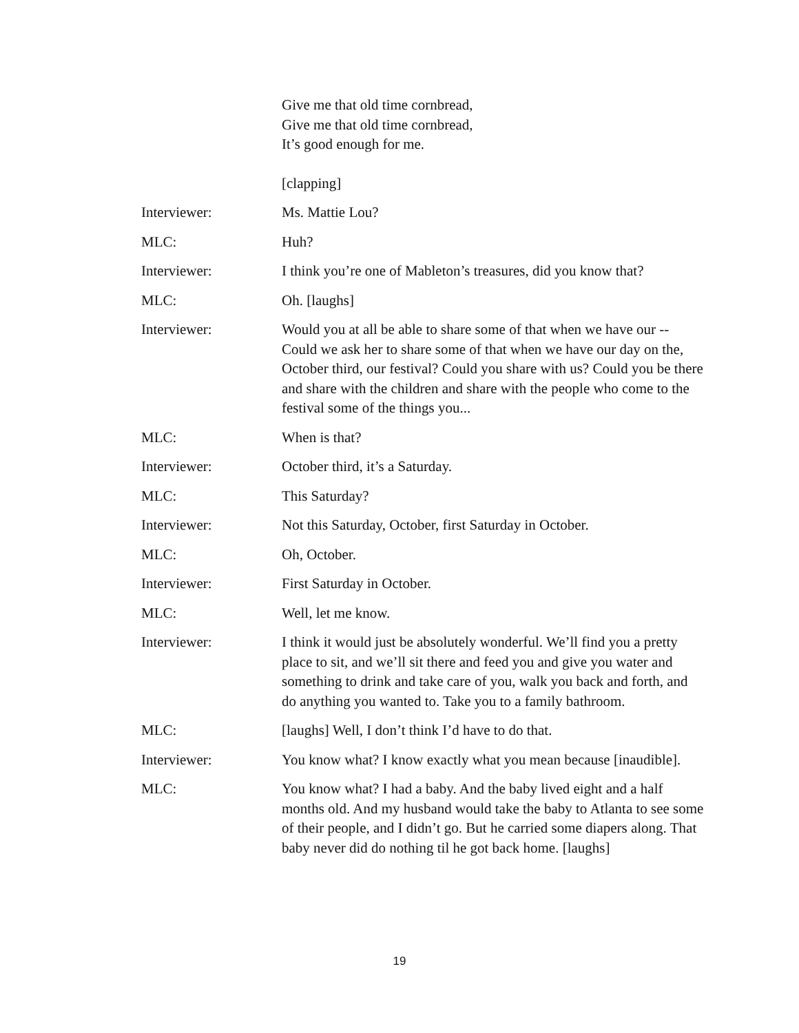Give me that old time cornbread,
Give me that old time cornbread,
It’s good enough for me.
[clapping]
Interviewer: Ms. Mattie Lou?
MLC: Huh?
Interviewer: I think you’re one of Mableton’s treasures, did you know that?
MLC: Oh. [laughs]
Interviewer: Would you at all be able to share some of that when we have our -- Could we ask her to share some of that when we have our day on the, October third, our festival? Could you share with us? Could you be there and share with the children and share with the people who come to the festival some of the things you...
MLC: When is that?
Interviewer: October third, it’s a Saturday.
MLC: This Saturday?
Interviewer: Not this Saturday, October, first Saturday in October.
MLC: Oh, October.
Interviewer: First Saturday in October.
MLC: Well, let me know.
Interviewer: I think it would just be absolutely wonderful. We’ll find you a pretty place to sit, and we’ll sit there and feed you and give you water and something to drink and take care of you, walk you back and forth, and do anything you wanted to. Take you to a family bathroom.
MLC: [laughs] Well, I don’t think I’d have to do that.
Interviewer: You know what? I know exactly what you mean because [inaudible].
MLC: You know what? I had a baby. And the baby lived eight and a half months old. And my husband would take the baby to Atlanta to see some of their people, and I didn’t go. But he carried some diapers along. That baby never did do nothing til he got back home. [laughs]
19